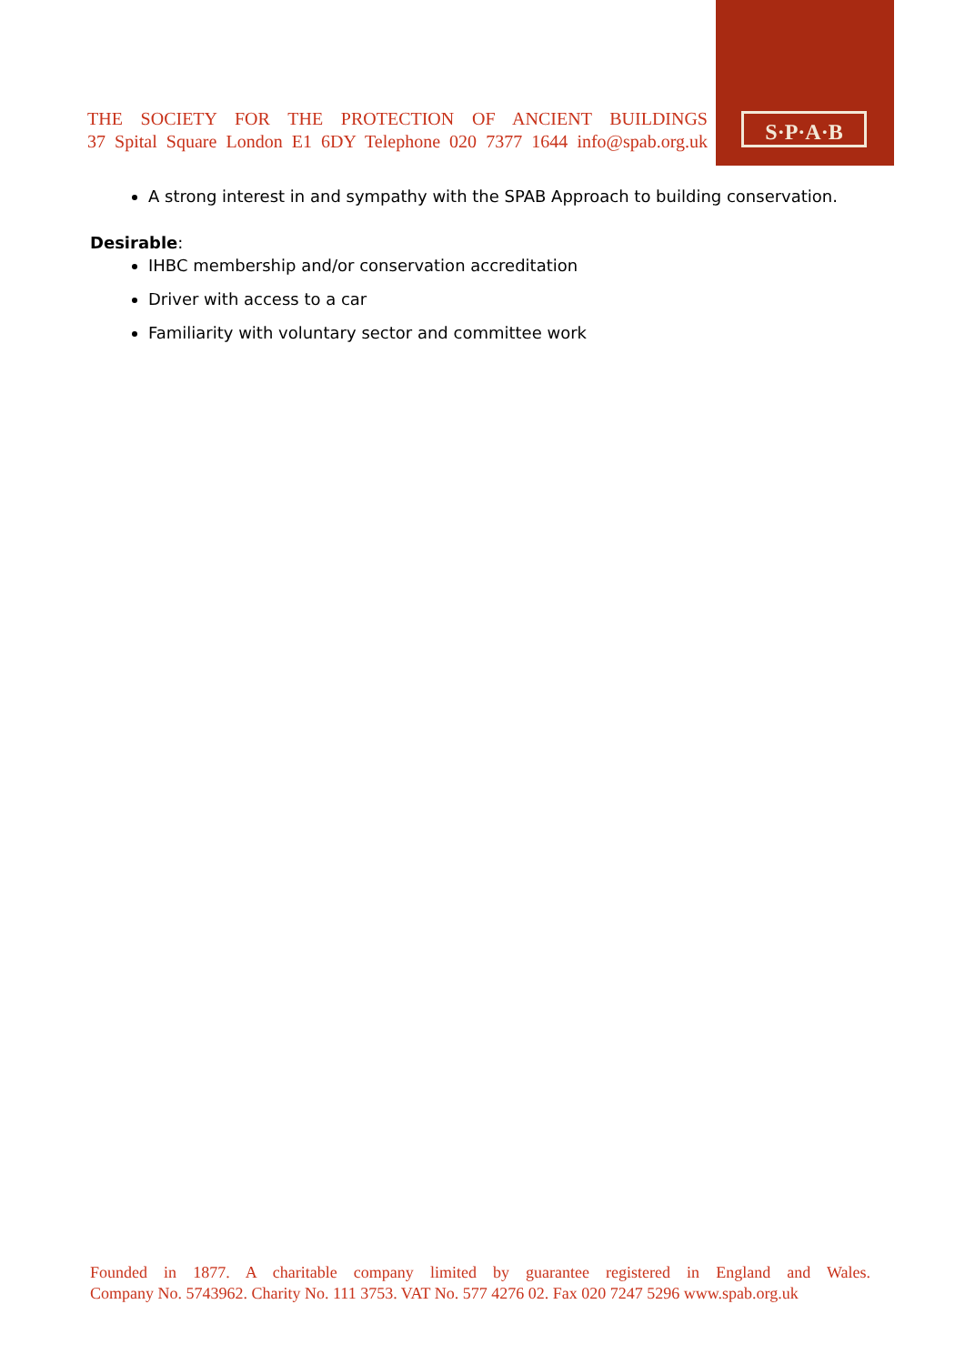THE SOCIETY FOR THE PROTECTION OF ANCIENT BUILDINGS
37 Spital Square London E1 6DY Telephone 020 7377 1644 info@spab.org.uk
S·P·A·B
A strong interest in and sympathy with the SPAB Approach to building conservation.
Desirable:
IHBC membership and/or conservation accreditation
Driver with access to a car
Familiarity with voluntary sector and committee work
Founded in 1877. A charitable company limited by guarantee registered in England and Wales.
Company No. 5743962. Charity No. 111 3753. VAT No. 577 4276 02. Fax 020 7247 5296 www.spab.org.uk